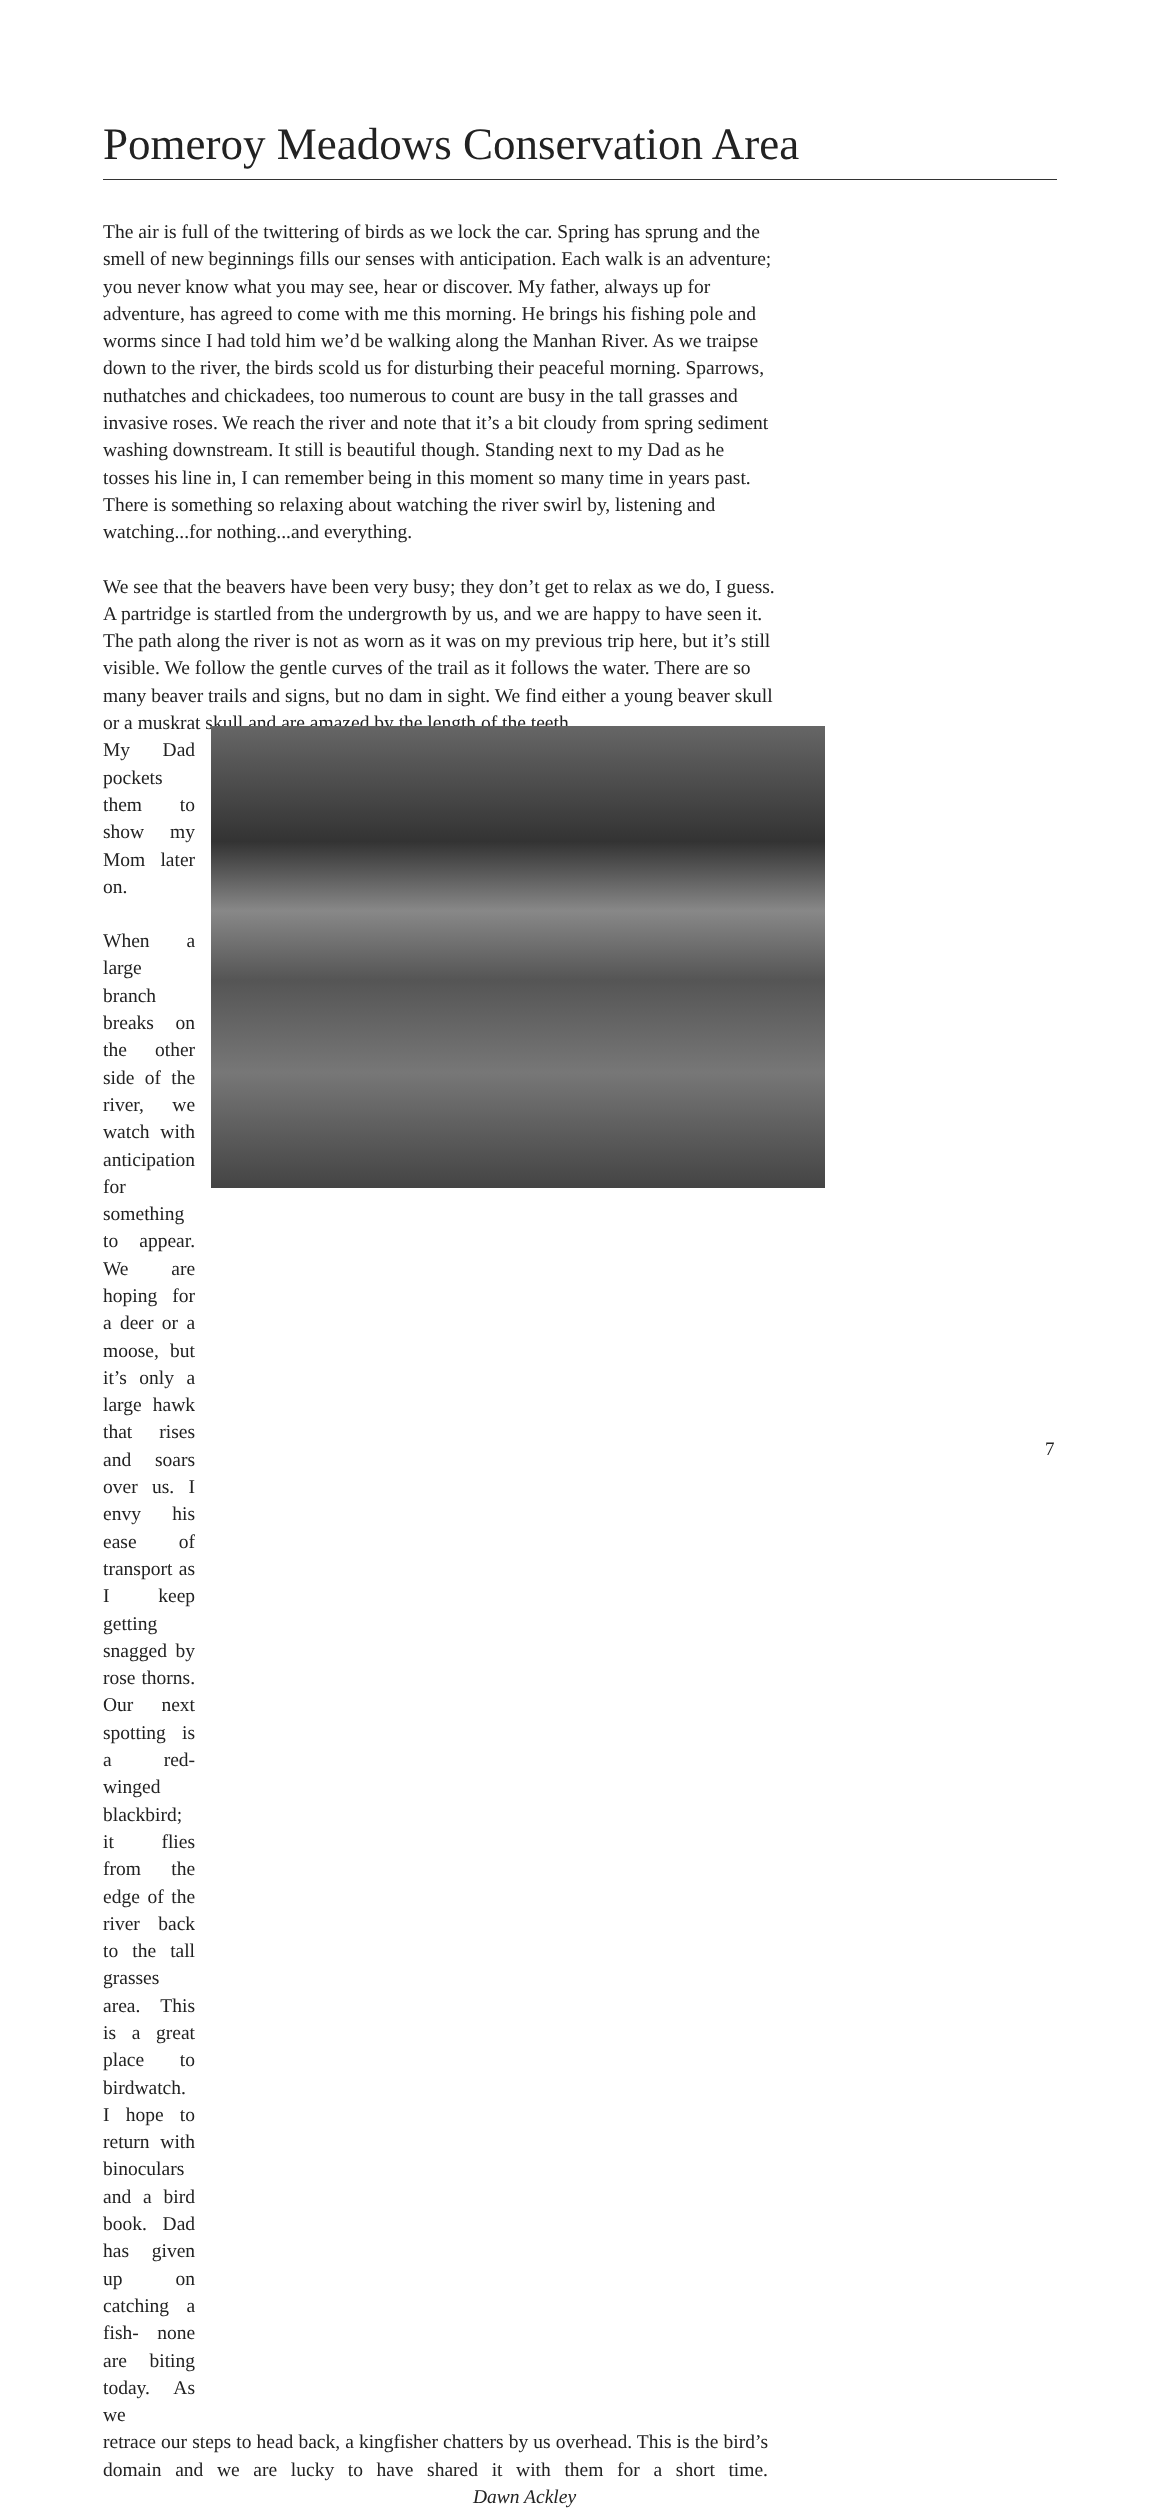Pomeroy Meadows Conservation Area
The air is full of the twittering of birds as we lock the car. Spring has sprung and the smell of new beginnings fills our senses with anticipation. Each walk is an adventure; you never know what you may see, hear or discover. My father, always up for adventure, has agreed to come with me this morning. He brings his fishing pole and worms since I had told him we’d be walking along the Manhan River. As we traipse down to the river, the birds scold us for disturbing their peaceful morning. Sparrows, nuthatches and chickadees, too numerous to count are busy in the tall grasses and invasive roses. We reach the river and note that it’s a bit cloudy from spring sediment washing downstream. It still is beautiful though. Standing next to my Dad as he tosses his line in, I can remember being in this moment so many time in years past. There is something so relaxing about watching the river swirl by, listening and watching...for nothing...and everything.
We see that the beavers have been very busy; they don’t get to relax as we do, I guess. A partridge is startled from the undergrowth by us, and we are happy to have seen it. The path along the river is not as worn as it was on my previous trip here, but it’s still visible. We follow the gentle curves of the trail as it follows the water. There are so many beaver trails and signs, but no dam in sight. We find either a young beaver skull or a muskrat skull and are amazed by the length of the teeth.
My Dad pockets them to show my Mom later on.
When a large branch breaks on the other side of the river, we watch with anticipation for something to appear. We are hoping for a deer or a moose, but it’s only a large hawk that rises and soars over us. I envy his ease of transport as I keep getting snagged by rose thorns. Our next spotting is a red-winged blackbird; it flies from the edge of the river back to the tall grasses area. This is a great place to birdwatch. I hope to return with binoculars and a bird book. Dad has given up on catching a fish- none are biting today. As we
retrace our steps to head back, a kingfisher chatters by us overhead. This is the bird’s domain and we are lucky to have shared it with them for a short time. Dawn Ackley
7